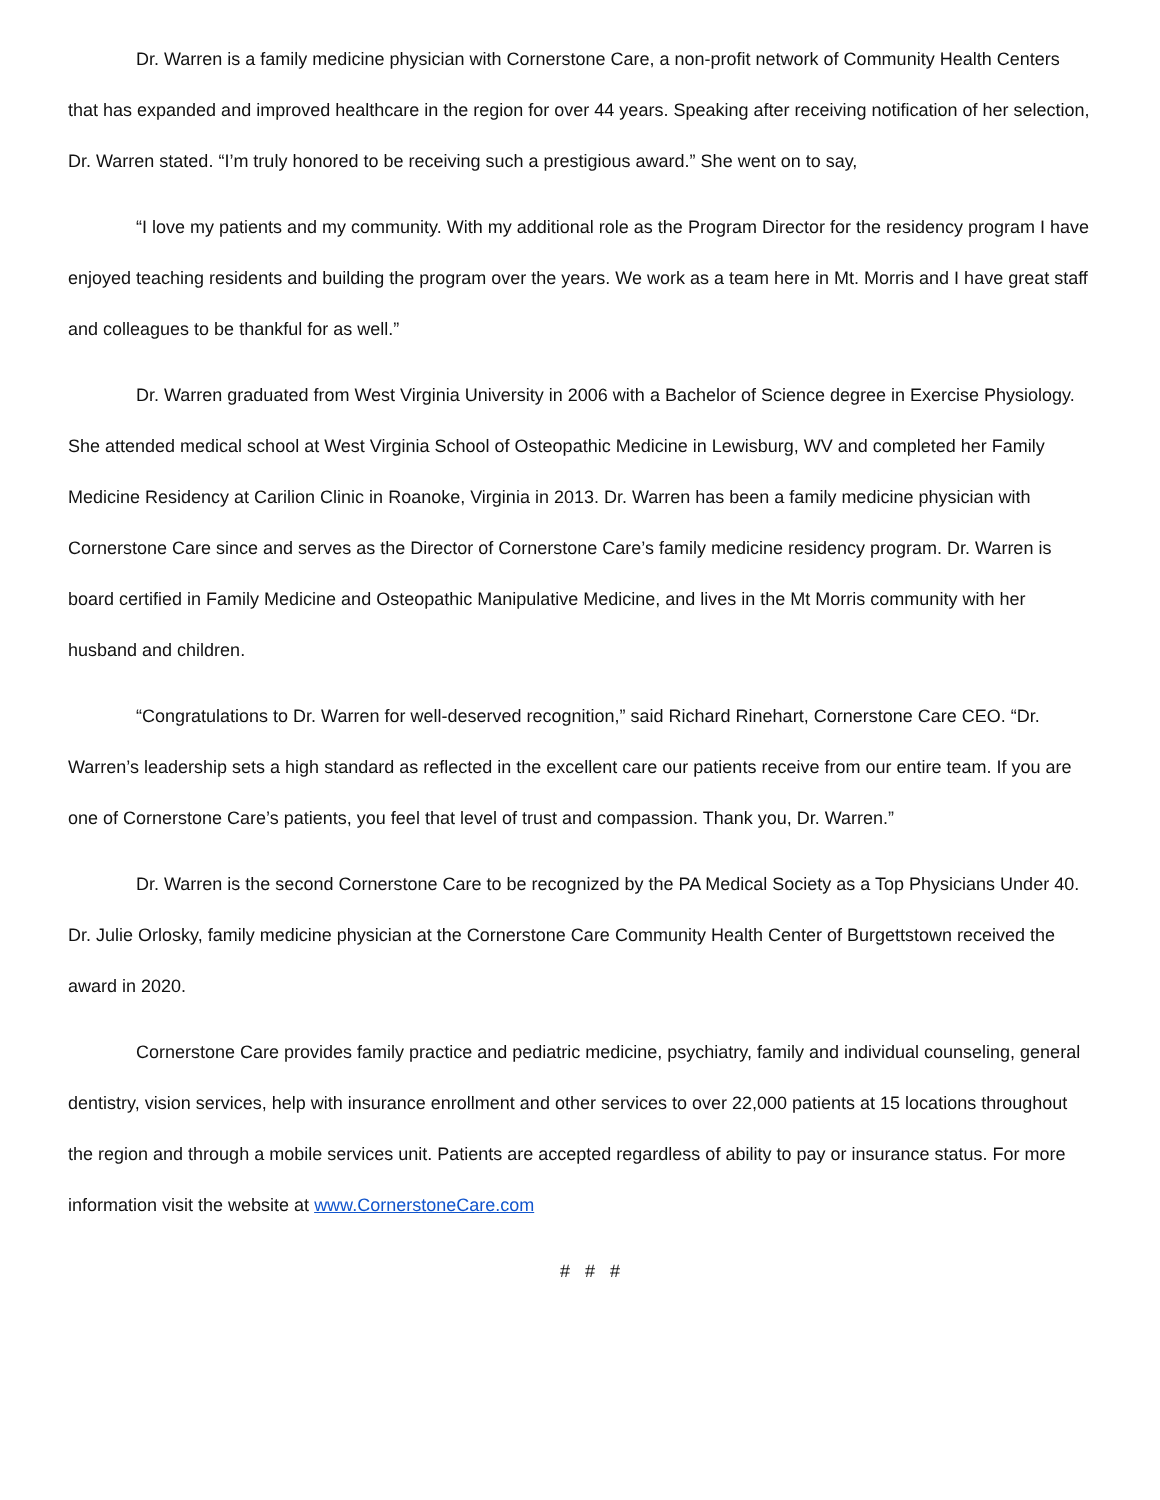Dr. Warren is a family medicine physician with Cornerstone Care, a non-profit network of Community Health Centers that has expanded and improved healthcare in the region for over 44 years. Speaking after receiving notification of her selection, Dr. Warren stated. “I’m truly honored to be receiving such a prestigious award.” She went on to say,
“I love my patients and my community. With my additional role as the Program Director for the residency program I have enjoyed teaching residents and building the program over the years. We work as a team here in Mt. Morris and I have great staff and colleagues to be thankful for as well.”
Dr. Warren graduated from West Virginia University in 2006 with a Bachelor of Science degree in Exercise Physiology. She attended medical school at West Virginia School of Osteopathic Medicine in Lewisburg, WV and completed her Family Medicine Residency at Carilion Clinic in Roanoke, Virginia in 2013. Dr. Warren has been a family medicine physician with Cornerstone Care since and serves as the Director of Cornerstone Care’s family medicine residency program. Dr. Warren is board certified in Family Medicine and Osteopathic Manipulative Medicine, and lives in the Mt Morris community with her husband and children.
“Congratulations to Dr. Warren for well-deserved recognition,” said Richard Rinehart, Cornerstone Care CEO. “Dr. Warren’s leadership sets a high standard as reflected in the excellent care our patients receive from our entire team. If you are one of Cornerstone Care’s patients, you feel that level of trust and compassion. Thank you, Dr. Warren.”
Dr. Warren is the second Cornerstone Care to be recognized by the PA Medical Society as a Top Physicians Under 40. Dr. Julie Orlosky, family medicine physician at the Cornerstone Care Community Health Center of Burgettstown received the award in 2020.
Cornerstone Care provides family practice and pediatric medicine, psychiatry, family and individual counseling, general dentistry, vision services, help with insurance enrollment and other services to over 22,000 patients at 15 locations throughout the region and through a mobile services unit. Patients are accepted regardless of ability to pay or insurance status. For more information visit the website at www.CornerstoneCare.com
# # #